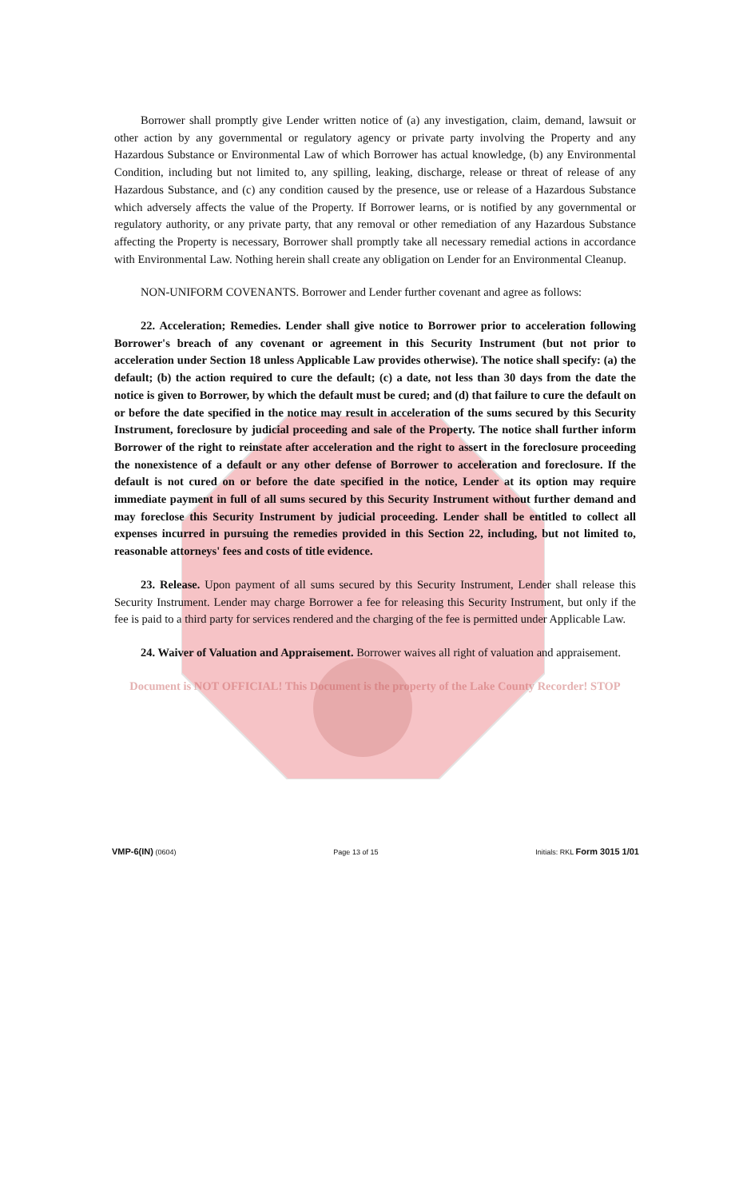Borrower shall promptly give Lender written notice of (a) any investigation, claim, demand, lawsuit or other action by any governmental or regulatory agency or private party involving the Property and any Hazardous Substance or Environmental Law of which Borrower has actual knowledge, (b) any Environmental Condition, including but not limited to, any spilling, leaking, discharge, release or threat of release of any Hazardous Substance, and (c) any condition caused by the presence, use or release of a Hazardous Substance which adversely affects the value of the Property. If Borrower learns, or is notified by any governmental or regulatory authority, or any private party, that any removal or other remediation of any Hazardous Substance affecting the Property is necessary, Borrower shall promptly take all necessary remedial actions in accordance with Environmental Law. Nothing herein shall create any obligation on Lender for an Environmental Cleanup.
NON-UNIFORM COVENANTS. Borrower and Lender further covenant and agree as follows:
22. Acceleration; Remedies. Lender shall give notice to Borrower prior to acceleration following Borrower's breach of any covenant or agreement in this Security Instrument (but not prior to acceleration under Section 18 unless Applicable Law provides otherwise). The notice shall specify: (a) the default; (b) the action required to cure the default; (c) a date, not less than 30 days from the date the notice is given to Borrower, by which the default must be cured; and (d) that failure to cure the default on or before the date specified in the notice may result in acceleration of the sums secured by this Security Instrument, foreclosure by judicial proceeding and sale of the Property. The notice shall further inform Borrower of the right to reinstate after acceleration and the right to assert in the foreclosure proceeding the nonexistence of a default or any other defense of Borrower to acceleration and foreclosure. If the default is not cured on or before the date specified in the notice, Lender at its option may require immediate payment in full of all sums secured by this Security Instrument without further demand and may foreclose this Security Instrument by judicial proceeding. Lender shall be entitled to collect all expenses incurred in pursuing the remedies provided in this Section 22, including, but not limited to, reasonable attorneys' fees and costs of title evidence.
23. Release. Upon payment of all sums secured by this Security Instrument, Lender shall release this Security Instrument. Lender may charge Borrower a fee for releasing this Security Instrument, but only if the fee is paid to a third party for services rendered and the charging of the fee is permitted under Applicable Law.
24. Waiver of Valuation and Appraisement. Borrower waives all right of valuation and appraisement.
Document is NOT OFFICIAL! This Document is the property of the Lake County Recorder! STOP
VMP-6(IN) (0604) Page 13 of 15 Initials: RKL Form 3015 1/01